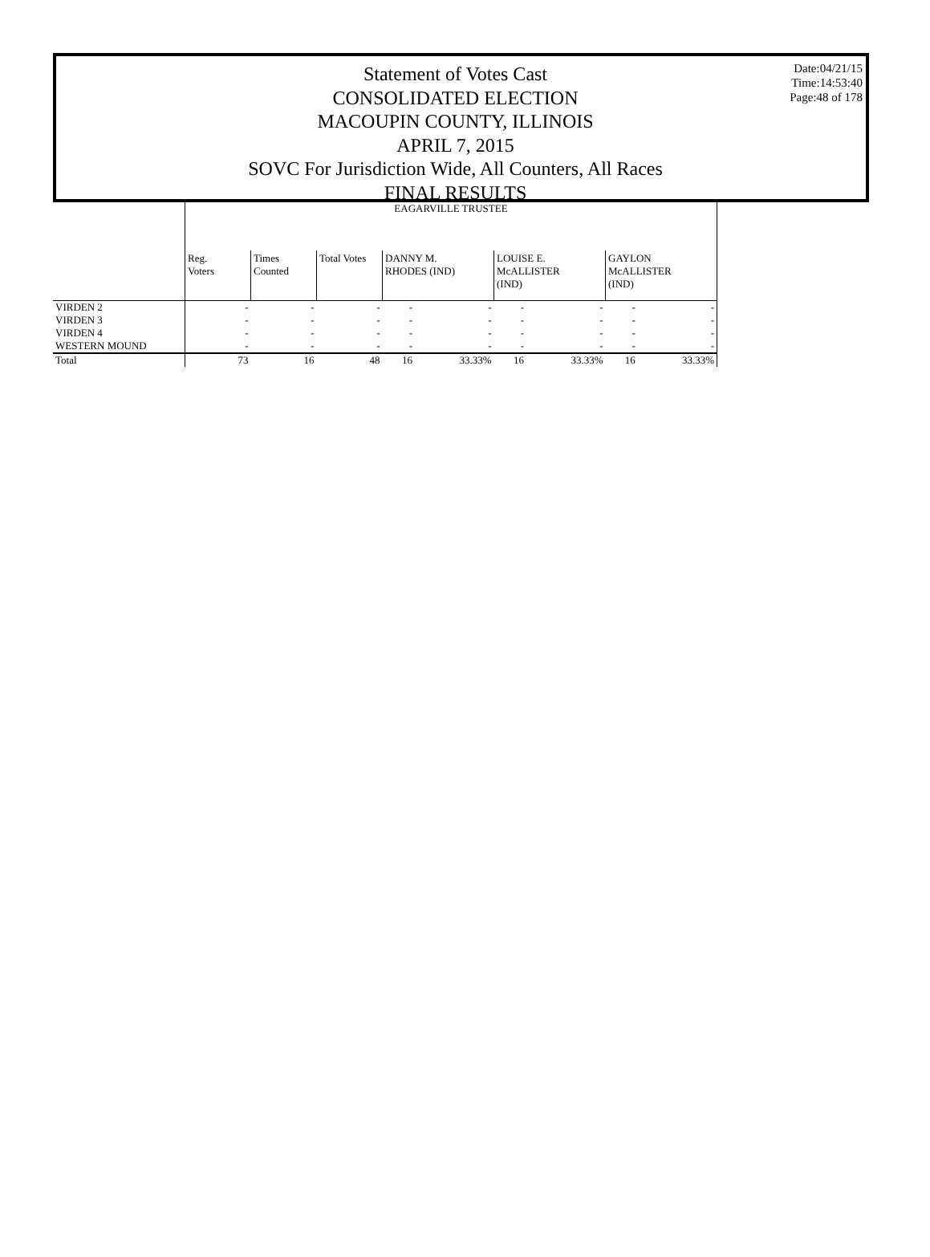Statement of Votes Cast
CONSOLIDATED ELECTION
MACOUPIN COUNTY, ILLINOIS
APRIL 7, 2015
SOVC For Jurisdiction Wide, All Counters, All Races
FINAL RESULTS
Date:04/21/15
Time:14:53:40
Page:48 of 178
| | EAGARVILLE TRUSTEE | | | | | | | | |
| | Reg. Voters | Times Counted | Total Votes | DANNY M. RHODES (IND) | | LOUISE E. McALLISTER (IND) | | GAYLON McALLISTER (IND) | |
| VIRDEN 2 | - | - | - | - | - | - | - | - | - |
| VIRDEN 3 | - | - | - | - | - | - | - | - | - |
| VIRDEN 4 | - | - | - | - | - | - | - | - | - |
| WESTERN MOUND | - | - | - | - | - | - | - | - | - |
| Total | 73 | 16 | 48 | 16 | 33.33% | 16 | 33.33% | 16 | 33.33% |